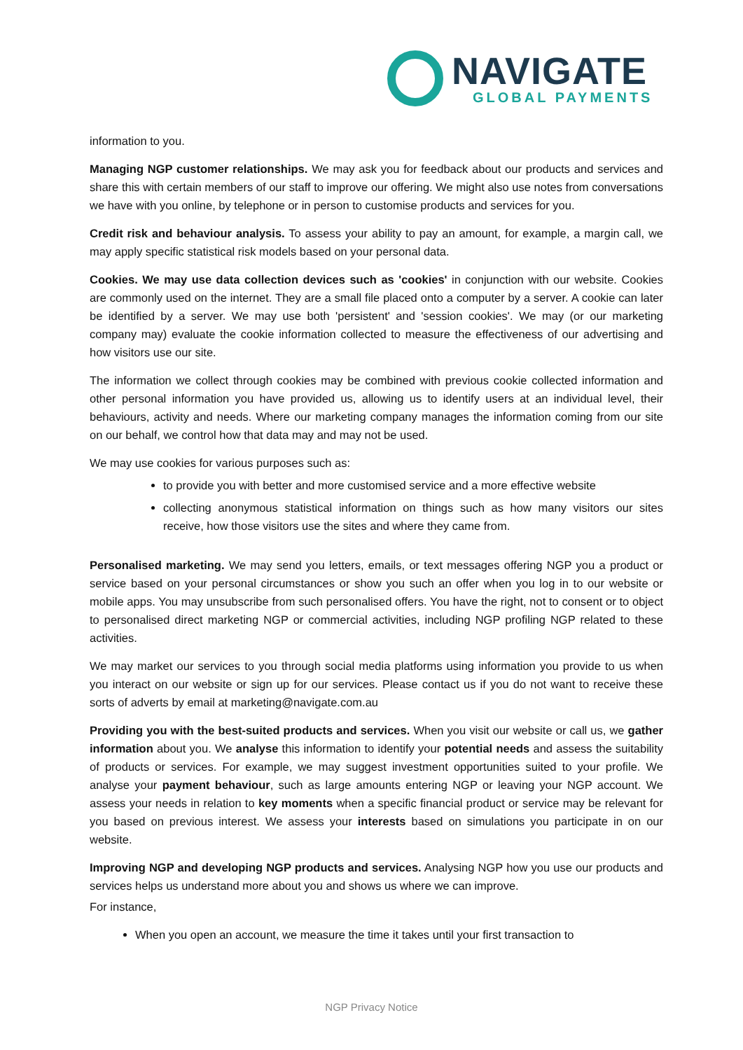NAVIGATE
GLOBAL PAYMENTS
information to you.
Managing NGP customer relationships. We may ask you for feedback about our products and services and share this with certain members of our staff to improve our offering. We might also use notes from conversations we have with you online, by telephone or in person to customise products and services for you.
Credit risk and behaviour analysis. To assess your ability to pay an amount, for example, a margin call, we may apply specific statistical risk models based on your personal data.
Cookies. We may use data collection devices such as 'cookies' in conjunction with our website. Cookies are commonly used on the internet. They are a small file placed onto a computer by a server. A cookie can later be identified by a server. We may use both 'persistent' and 'session cookies'. We may (or our marketing company may) evaluate the cookie information collected to measure the effectiveness of our advertising and how visitors use our site.
The information we collect through cookies may be combined with previous cookie collected information and other personal information you have provided us, allowing us to identify users at an individual level, their behaviours, activity and needs. Where our marketing company manages the information coming from our site on our behalf, we control how that data may and may not be used.
We may use cookies for various purposes such as:
to provide you with better and more customised service and a more effective website
collecting anonymous statistical information on things such as how many visitors our sites receive, how those visitors use the sites and where they came from.
Personalised marketing. We may send you letters, emails, or text messages offering NGP you a product or service based on your personal circumstances or show you such an offer when you log in to our website or mobile apps. You may unsubscribe from such personalised offers. You have the right, not to consent or to object to personalised direct marketing NGP or commercial activities, including NGP profiling NGP related to these activities.
We may market our services to you through social media platforms using information you provide to us when you interact on our website or sign up for our services. Please contact us if you do not want to receive these sorts of adverts by email at marketing@navigate.com.au
Providing you with the best-suited products and services. When you visit our website or call us, we gather information about you. We analyse this information to identify your potential needs and assess the suitability of products or services. For example, we may suggest investment opportunities suited to your profile. We analyse your payment behaviour, such as large amounts entering NGP or leaving your NGP account. We assess your needs in relation to key moments when a specific financial product or service may be relevant for you based on previous interest. We assess your interests based on simulations you participate in on our website.
Improving NGP and developing NGP products and services. Analysing NGP how you use our products and services helps us understand more about you and shows us where we can improve.
For instance,
When you open an account, we measure the time it takes until your first transaction to
NGP Privacy Notice